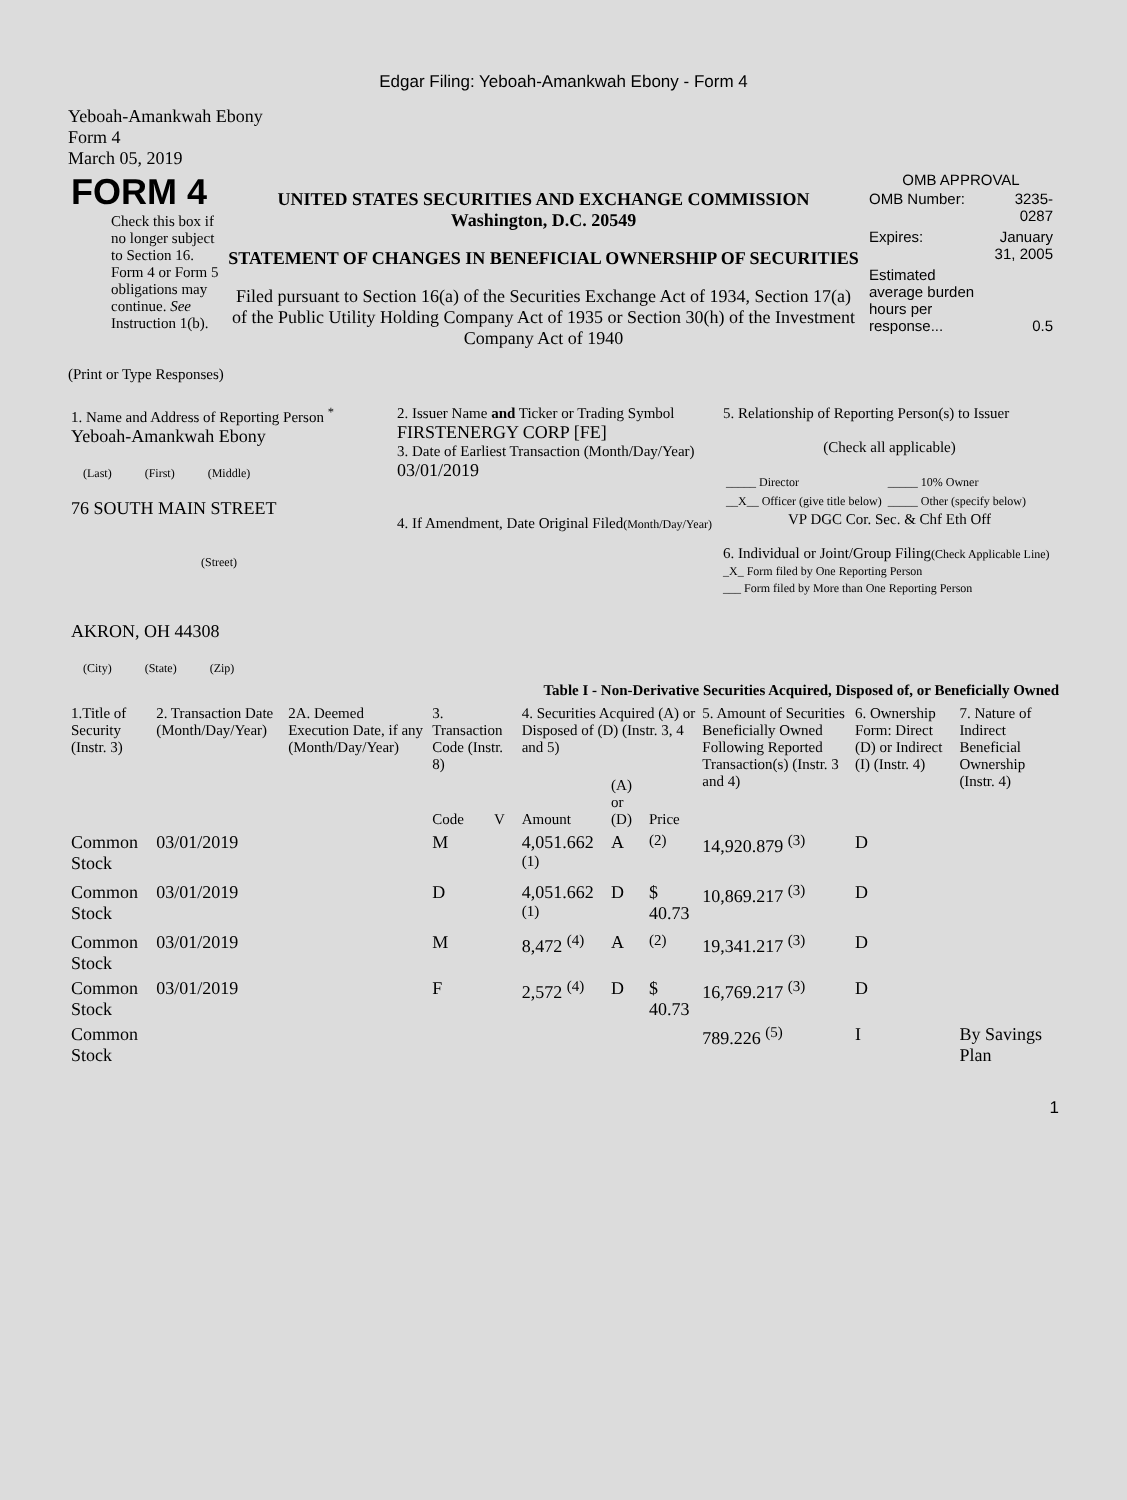Edgar Filing: Yeboah-Amankwah Ebony - Form 4
Yeboah-Amankwah Ebony
Form 4
March 05, 2019
| FORM 4 Check this box if no longer subject to Section 16. Form 4 or Form 5 obligations may continue. See Instruction 1(b). | UNITED STATES SECURITIES AND EXCHANGE COMMISSION Washington, D.C. 20549 STATEMENT OF CHANGES IN BENEFICIAL OWNERSHIP OF SECURITIES Filed pursuant to Section 16(a) of the Securities Exchange Act of 1934, Section 17(a) of the Public Utility Holding Company Act of 1935 or Section 30(h) of the Investment Company Act of 1940 | OMB APPROVAL / OMB Number: / 3235-0287 / / Expires: / January 31, 2005 / / Estimated average burden hours per response... / 0.5 / |
(Print or Type Responses)
| 1. Name and Address of Reporting Person <sup>*</sup> Yeboah-Amankwah Ebony (Last) (First) (Middle) 76 SOUTH MAIN STREET (Street) AKRON, OH 44308 (City) (State) (Zip) | 2. Issuer Name and Ticker or Trading Symbol FIRSTENERGY CORP [FE] 3. Date of Earliest Transaction (Month/Day/Year) 03/01/2019 4. If Amendment, Date Original Filed (Month/Day/Year) | 5. Relationship of Reporting Person(s) to Issuer (Check all applicable) / _____ Director / _____ 10% Owner / / __X__ Officer (give title below) / _____ Other (specify below) / VP DGC Cor. Sec. & Chf Eth Off 6. Individual or Joint/Group Filing (Check Applicable Line) _X_ Form filed by One Reporting Person ___ Form filed by More than One Reporting Person |
Table I - Non-Derivative Securities Acquired, Disposed of, or Beneficially Owned
| 1.Title of Security (Instr. 3) | 2. Transaction Date (Month/Day/Year) | 2A. Deemed Execution Date, if any (Month/Day/Year) | 3. Transaction Code (Instr. 8) | | 4. Securities Acquired (A) or Disposed of (D) (Instr. 3, 4 and 5) | | | 5. Amount of Securities Beneficially Owned Following Reported Transaction(s) (Instr. 3 and 4) | 6. Ownership Form: Direct (D) or Indirect (I) (Instr. 4) | 7. Nature of Indirect Beneficial Ownership (Instr. 4) |
| --- | --- | --- | --- | --- | --- | --- | --- | --- | --- | --- |
| | | | Code | V | Amount | (A) or (D) | Price | | | |
| Common Stock | 03/01/2019 | | M | | 4,051.662 <sup>(1)</sup> | A | <sup>(2)</sup> | 14,920.879 <sup>(3)</sup> | D | |
| Common Stock | 03/01/2019 | | D | | 4,051.662 <sup>(1)</sup> | D | $ 40.73 | 10,869.217 <sup>(3)</sup> | D | |
| Common Stock | 03/01/2019 | | M | | 8,472 <sup>(4)</sup> | A | <sup>(2)</sup> | 19,341.217 <sup>(3)</sup> | D | |
| Common Stock | 03/01/2019 | | F | | 2,572 <sup>(4)</sup> | D | $ 40.73 | 16,769.217 <sup>(3)</sup> | D | |
| Common Stock | | | | | | | | 789.226 <sup>(5)</sup> | I | By Savings Plan |
1